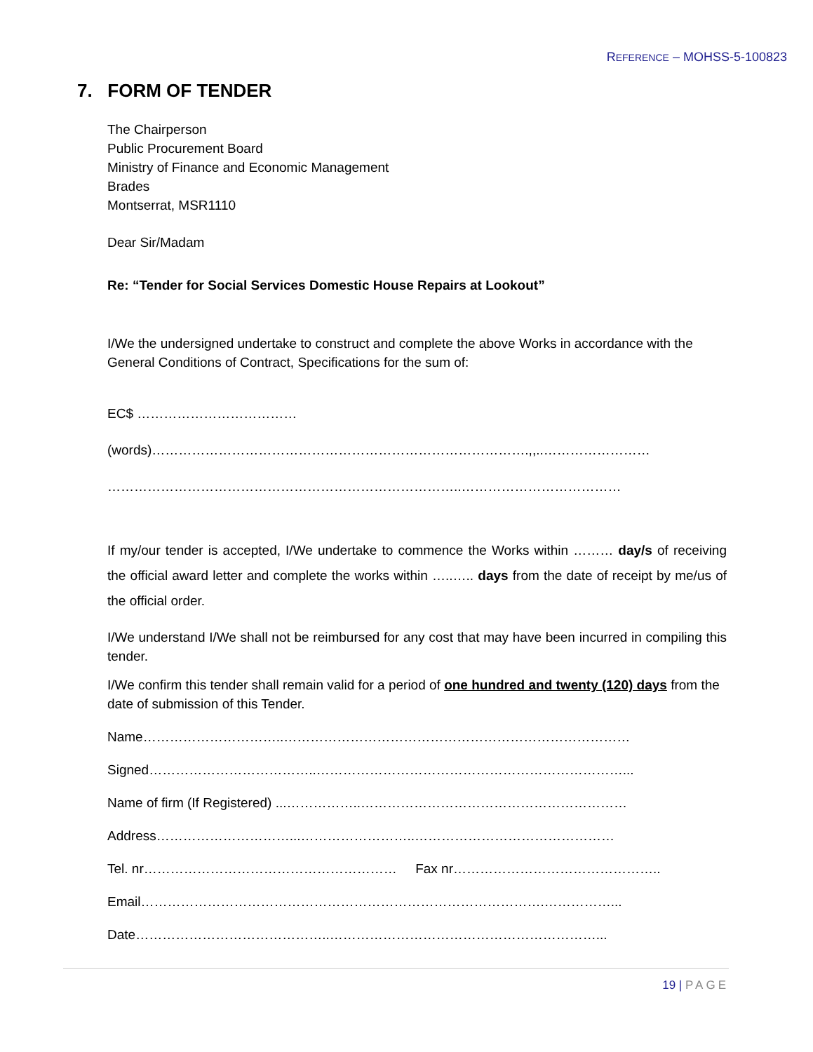REFERENCE – MOHSS-5-100823
7. FORM OF TENDER
The Chairperson
Public Procurement Board
Ministry of Finance and Economic Management
Brades
Montserrat, MSR1110
Dear Sir/Madam
Re: “Tender for Social Services Domestic House Repairs at Lookout”
I/We the undersigned undertake to construct and complete the above Works in accordance with the General Conditions of Contract, Specifications for the sum of:
EC$ ………………………………
(words)………………………………………………………………………….,,..……………………
……………………………………………………………………..………………………………
If my/our tender is accepted, I/We undertake to commence the Works within ……… day/s of receiving the official award letter and complete the works within …..….. days from the date of receipt by me/us of the official order.
I/We understand I/We shall not be reimbursed for any cost that may have been incurred in compiling this tender.
I/We confirm this tender shall remain valid for a period of one hundred and twenty (120) days from the date of submission of this Tender.
Name…………………………..……………………………………………………………………
Signed………………………………..……………………………………………………………...
Name of firm (If Registered) ...……………..……………………………………………………
Address…………………………...……………………..………………………………………
Tel. nr………………………………………………… Fax nr………………………………………..
Email……………………………………………………………………………….……………...
Date……………………………………..……………………………………………………...
19 | PAGE